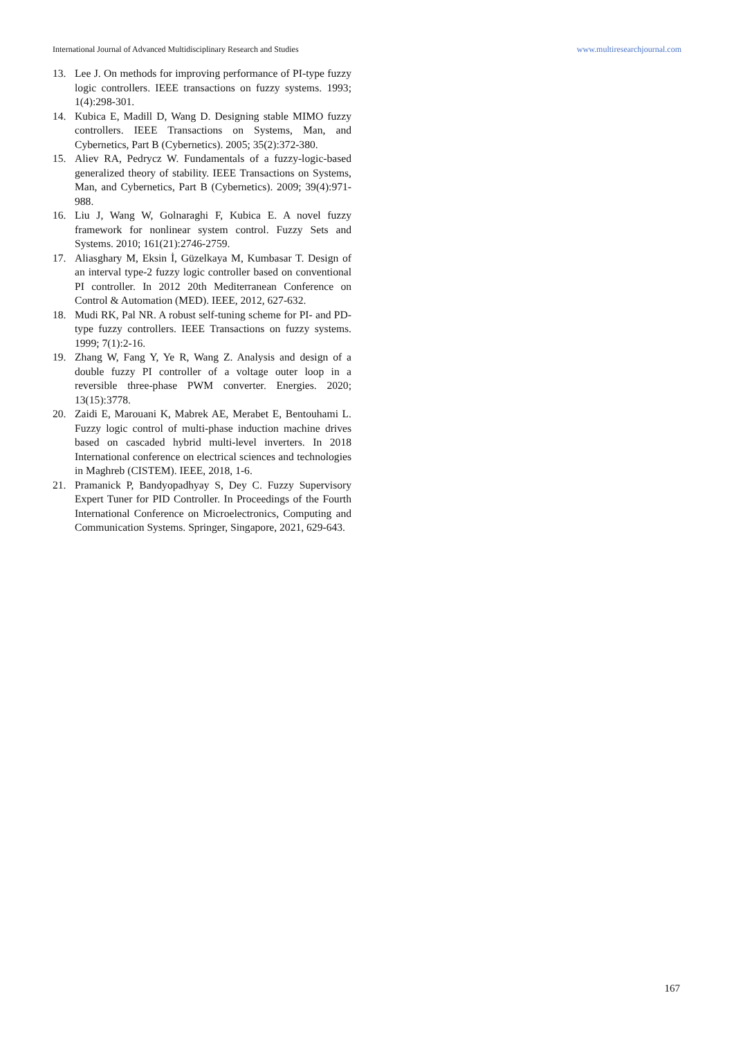International Journal of Advanced Multidisciplinary Research and Studies www.multiresearchjournal.com
13. Lee J. On methods for improving performance of PI-type fuzzy logic controllers. IEEE transactions on fuzzy systems. 1993; 1(4):298-301.
14. Kubica E, Madill D, Wang D. Designing stable MIMO fuzzy controllers. IEEE Transactions on Systems, Man, and Cybernetics, Part B (Cybernetics). 2005; 35(2):372-380.
15. Aliev RA, Pedrycz W. Fundamentals of a fuzzy-logic-based generalized theory of stability. IEEE Transactions on Systems, Man, and Cybernetics, Part B (Cybernetics). 2009; 39(4):971-988.
16. Liu J, Wang W, Golnaraghi F, Kubica E. A novel fuzzy framework for nonlinear system control. Fuzzy Sets and Systems. 2010; 161(21):2746-2759.
17. Aliasghary M, Eksin İ, Güzelkaya M, Kumbasar T. Design of an interval type-2 fuzzy logic controller based on conventional PI controller. In 2012 20th Mediterranean Conference on Control & Automation (MED). IEEE, 2012, 627-632.
18. Mudi RK, Pal NR. A robust self-tuning scheme for PI- and PD-type fuzzy controllers. IEEE Transactions on fuzzy systems. 1999; 7(1):2-16.
19. Zhang W, Fang Y, Ye R, Wang Z. Analysis and design of a double fuzzy PI controller of a voltage outer loop in a reversible three-phase PWM converter. Energies. 2020; 13(15):3778.
20. Zaidi E, Marouani K, Mabrek AE, Merabet E, Bentouhami L. Fuzzy logic control of multi-phase induction machine drives based on cascaded hybrid multi-level inverters. In 2018 International conference on electrical sciences and technologies in Maghreb (CISTEM). IEEE, 2018, 1-6.
21. Pramanick P, Bandyopadhyay S, Dey C. Fuzzy Supervisory Expert Tuner for PID Controller. In Proceedings of the Fourth International Conference on Microelectronics, Computing and Communication Systems. Springer, Singapore, 2021, 629-643.
167